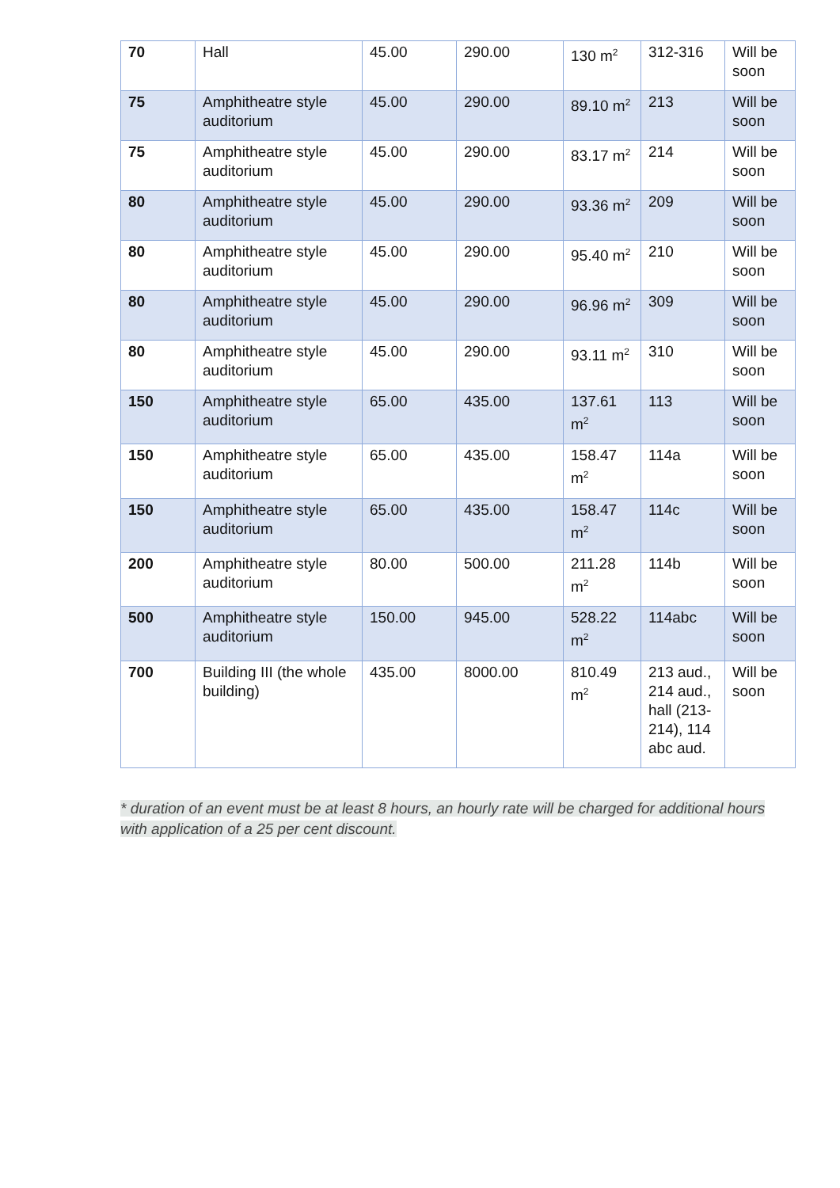| 70 | Hall | 45.00 | 290.00 | 130 m<sup>2</sup> | 312-316 | Will be soon |
| 75 | Amphitheatre style auditorium | 45.00 | 290.00 | 89.10 m<sup>2</sup> | 213 | Will be soon |
| 75 | Amphitheatre style auditorium | 45.00 | 290.00 | 83.17 m<sup>2</sup> | 214 | Will be soon |
| 80 | Amphitheatre style auditorium | 45.00 | 290.00 | 93.36 m<sup>2</sup> | 209 | Will be soon |
| 80 | Amphitheatre style auditorium | 45.00 | 290.00 | 95.40 m<sup>2</sup> | 210 | Will be soon |
| 80 | Amphitheatre style auditorium | 45.00 | 290.00 | 96.96 m<sup>2</sup> | 309 | Will be soon |
| 80 | Amphitheatre style auditorium | 45.00 | 290.00 | 93.11 m<sup>2</sup> | 310 | Will be soon |
| 150 | Amphitheatre style auditorium | 65.00 | 435.00 | 137.61 m<sup>2</sup> | 113 | Will be soon |
| 150 | Amphitheatre style auditorium | 65.00 | 435.00 | 158.47 m<sup>2</sup> | 114a | Will be soon |
| 150 | Amphitheatre style auditorium | 65.00 | 435.00 | 158.47 m<sup>2</sup> | 114c | Will be soon |
| 200 | Amphitheatre style auditorium | 80.00 | 500.00 | 211.28 m<sup>2</sup> | 114b | Will be soon |
| 500 | Amphitheatre style auditorium | 150.00 | 945.00 | 528.22 m<sup>2</sup> | 114abc | Will be soon |
| 700 | Building III (the whole building) | 435.00 | 8000.00 | 810.49 m<sup>2</sup> | 213 aud., 214 aud., hall (213-214), 114 abc aud. | Will be soon |
* duration of an event must be at least 8 hours, an hourly rate will be charged for additional hours with application of a 25 per cent discount.